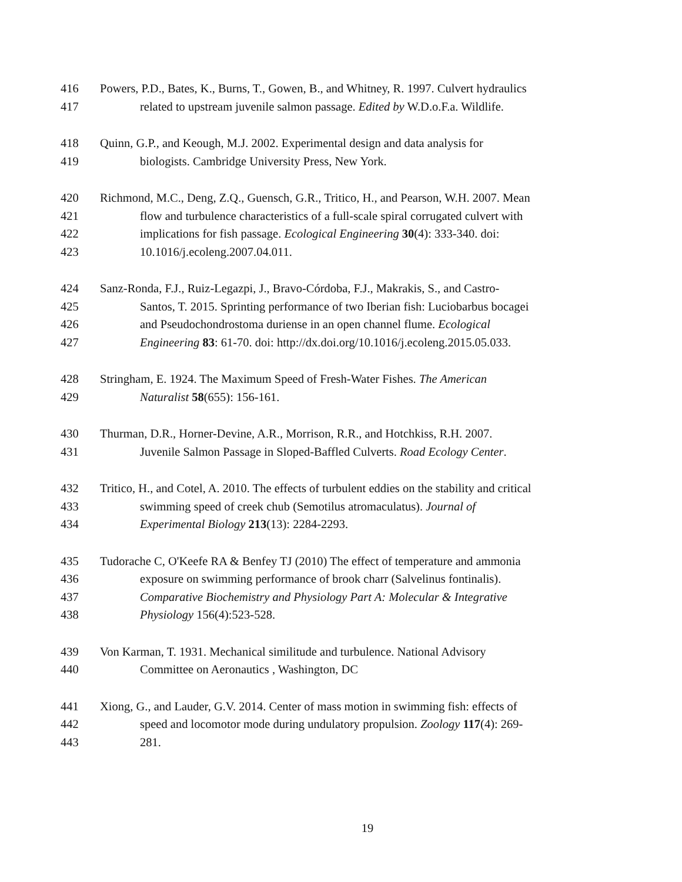416 Powers, P.D., Bates, K., Burns, T., Gowen, B., and Whitney, R. 1997. Culvert hydraulics
417 related to upstream juvenile salmon passage. Edited by W.D.o.F.a. Wildlife.
418 Quinn, G.P., and Keough, M.J. 2002. Experimental design and data analysis for
419 biologists. Cambridge University Press, New York.
420 Richmond, M.C., Deng, Z.Q., Guensch, G.R., Tritico, H., and Pearson, W.H. 2007. Mean
421 flow and turbulence characteristics of a full-scale spiral corrugated culvert with
422 implications for fish passage. Ecological Engineering 30(4): 333-340. doi:
423 10.1016/j.ecoleng.2007.04.011.
424 Sanz-Ronda, F.J., Ruiz-Legazpi, J., Bravo-Córdoba, F.J., Makrakis, S., and Castro-
425 Santos, T. 2015. Sprinting performance of two Iberian fish: Luciobarbus bocagei
426 and Pseudochondrostoma duriense in an open channel flume. Ecological
427 Engineering 83: 61-70. doi: http://dx.doi.org/10.1016/j.ecoleng.2015.05.033.
428 Stringham, E. 1924. The Maximum Speed of Fresh-Water Fishes. The American
429 Naturalist 58(655): 156-161.
430 Thurman, D.R., Horner-Devine, A.R., Morrison, R.R., and Hotchkiss, R.H. 2007.
431 Juvenile Salmon Passage in Sloped-Baffled Culverts. Road Ecology Center.
432 Tritico, H., and Cotel, A. 2010. The effects of turbulent eddies on the stability and critical
433 swimming speed of creek chub (Semotilus atromaculatus). Journal of
434 Experimental Biology 213(13): 2284-2293.
435 Tudorache C, O'Keefe RA & Benfey TJ (2010) The effect of temperature and ammonia
436 exposure on swimming performance of brook charr (Salvelinus fontinalis).
437 Comparative Biochemistry and Physiology Part A: Molecular & Integrative
438 Physiology 156(4):523-528.
439 Von Karman, T. 1931. Mechanical similitude and turbulence. National Advisory
440 Committee on Aeronautics , Washington, DC
441 Xiong, G., and Lauder, G.V. 2014. Center of mass motion in swimming fish: effects of
442 speed and locomotor mode during undulatory propulsion. Zoology 117(4): 269-
443 281.
19